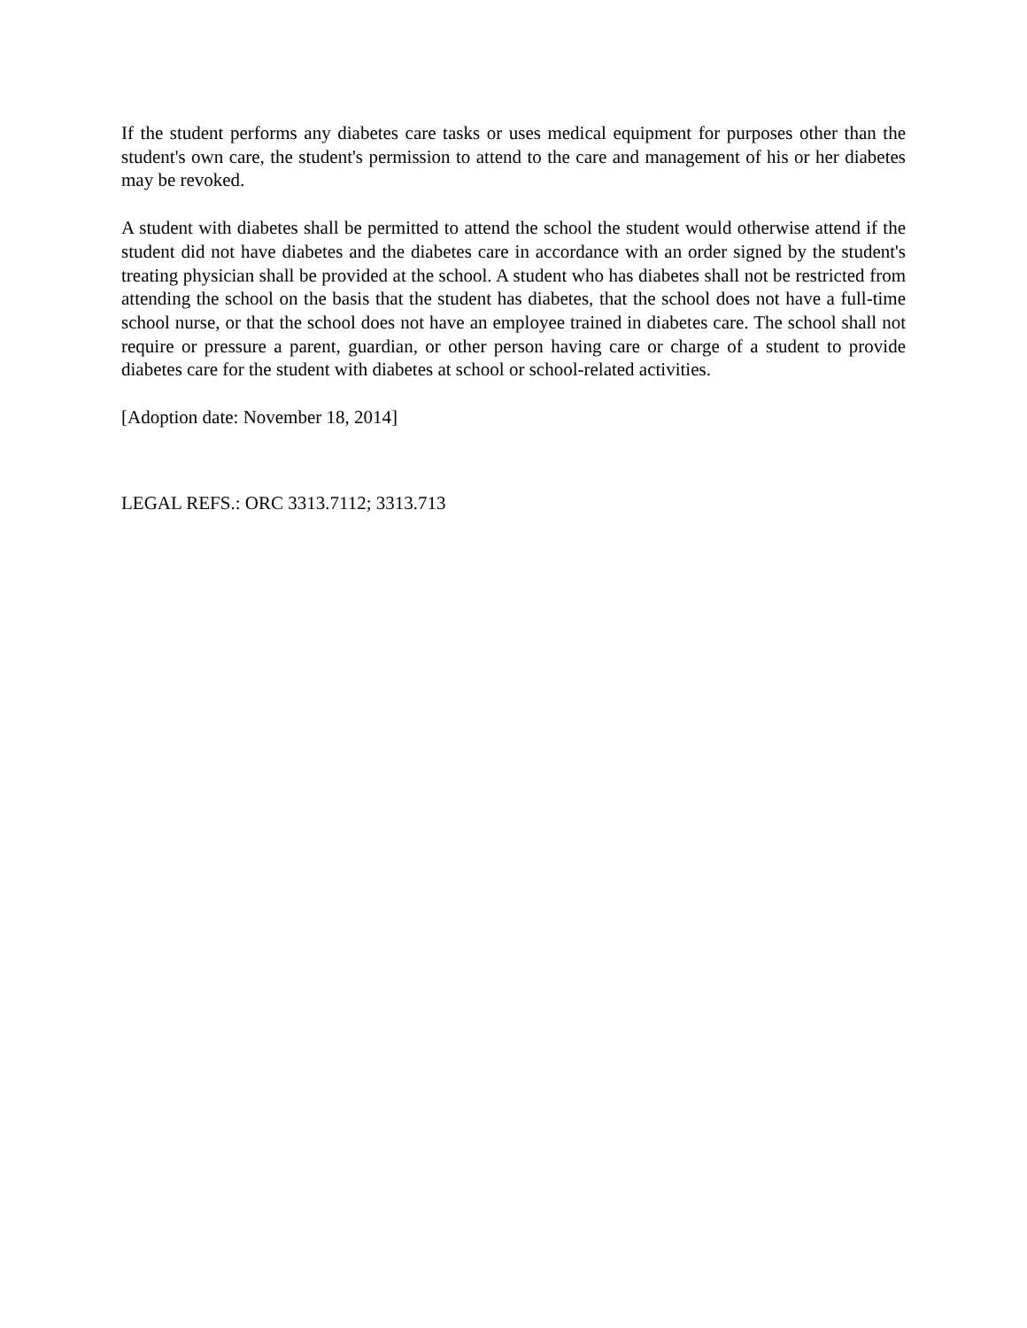If the student performs any diabetes care tasks or uses medical equipment for purposes other than the student's own care, the student's permission to attend to the care and management of his or her diabetes may be revoked.
A student with diabetes shall be permitted to attend the school the student would otherwise attend if the student did not have diabetes and the diabetes care in accordance with an order signed by the student's treating physician shall be provided at the school. A student who has diabetes shall not be restricted from attending the school on the basis that the student has diabetes, that the school does not have a full-time school nurse, or that the school does not have an employee trained in diabetes care. The school shall not require or pressure a parent, guardian, or other person having care or charge of a student to provide diabetes care for the student with diabetes at school or school-related activities.
[Adoption date: November 18, 2014]
LEGAL REFS.: ORC 3313.7112; 3313.713